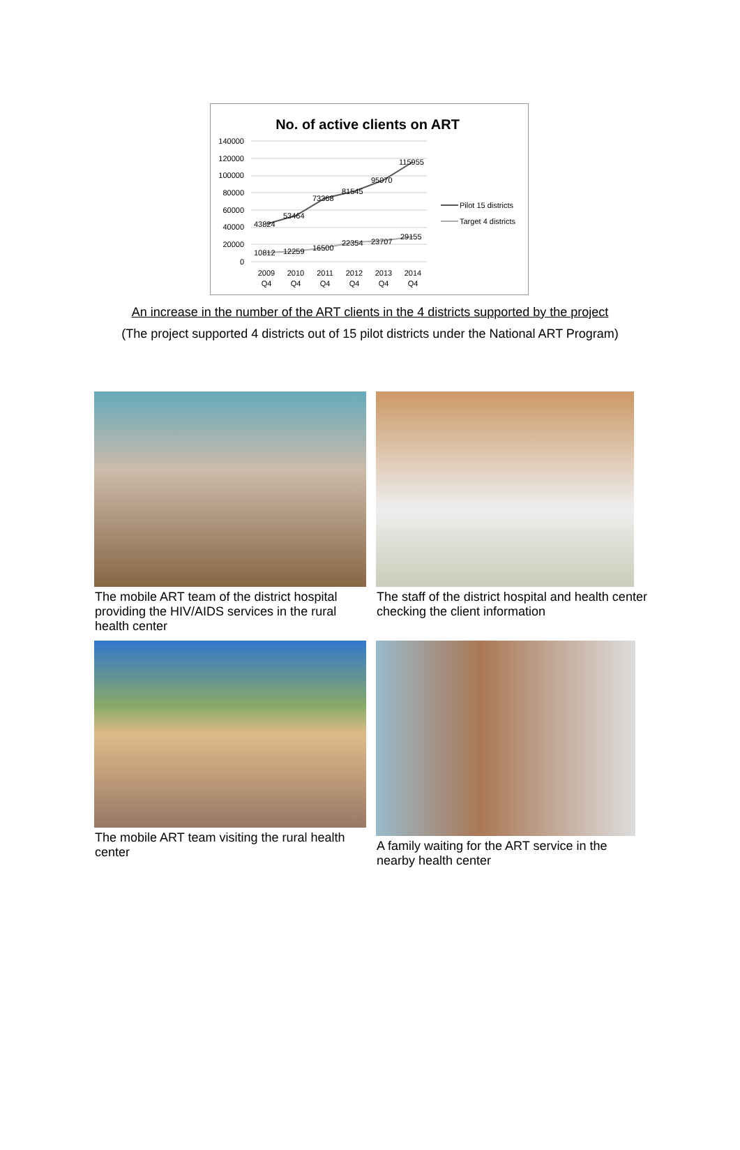No. of active clients on ART
140000
120000
100000
80000
60000
40000
20000
0
43824
53464
73368
81545
95070
115955
10812
12259
16500
22354
23707
29155
2009
Q4
2010
Q4
2011
Q4
2012
Q4
2013
Q4
2014
Q4
Pilot 15 districts
Target 4 districts
An increase in the number of the ART clients in the 4 districts supported by the project
(The project supported 4 districts out of 15 pilot districts under the National ART Program)
The mobile ART team of the district hospital providing the HIV/AIDS services in the rural health center
The staff of the district hospital and health center checking the client information
The mobile ART team visiting the rural health center
A family waiting for the ART service in the nearby health center